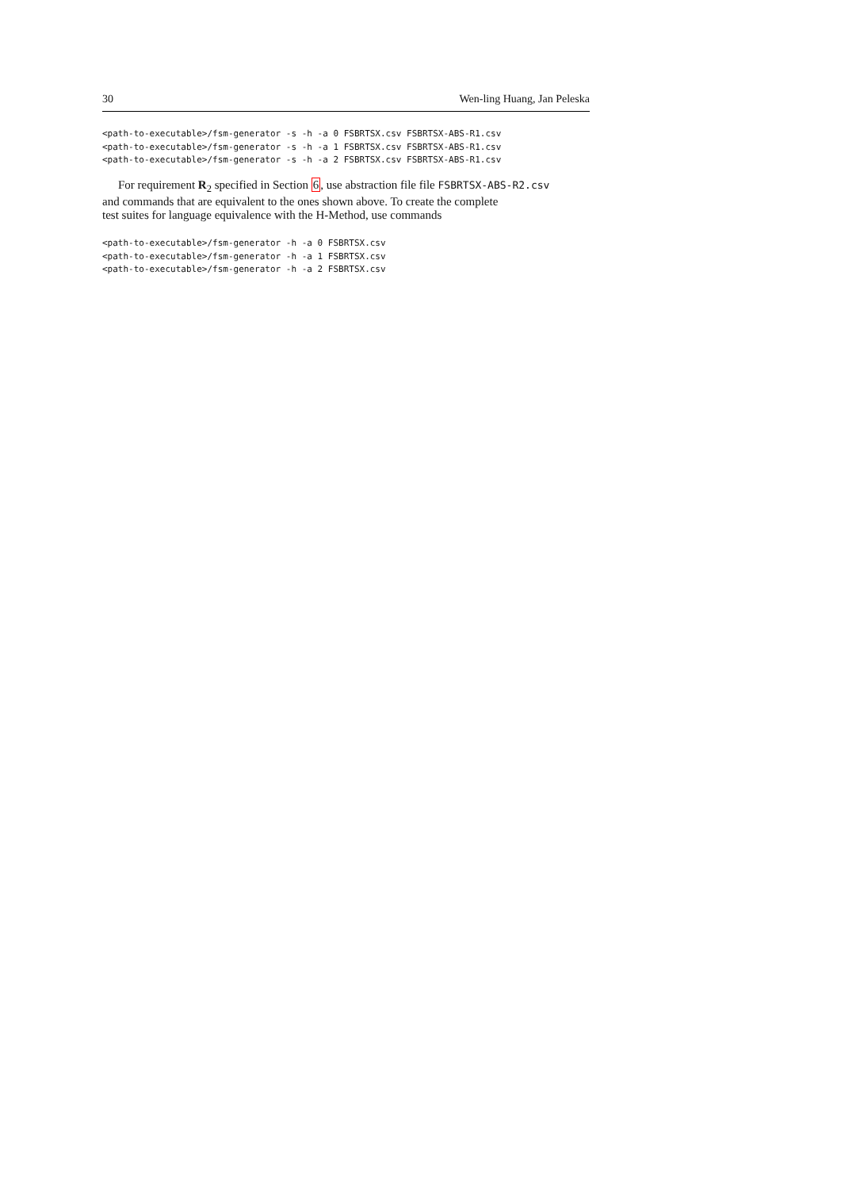30 Wen-ling Huang, Jan Peleska
<path-to-executable>/fsm-generator -s -h -a 0 FSBRTSX.csv FSBRTSX-ABS-R1.csv
<path-to-executable>/fsm-generator -s -h -a 1 FSBRTSX.csv FSBRTSX-ABS-R1.csv
<path-to-executable>/fsm-generator -s -h -a 2 FSBRTSX.csv FSBRTSX-ABS-R1.csv
For requirement R<sub>2</sub> specified in Section 6, use abstraction file file FSBRTSX-ABS-R2.csv
and commands that are equivalent to the ones shown above. To create the complete
test suites for language equivalence with the H-Method, use commands
<path-to-executable>/fsm-generator -h -a 0 FSBRTSX.csv
<path-to-executable>/fsm-generator -h -a 1 FSBRTSX.csv
<path-to-executable>/fsm-generator -h -a 2 FSBRTSX.csv